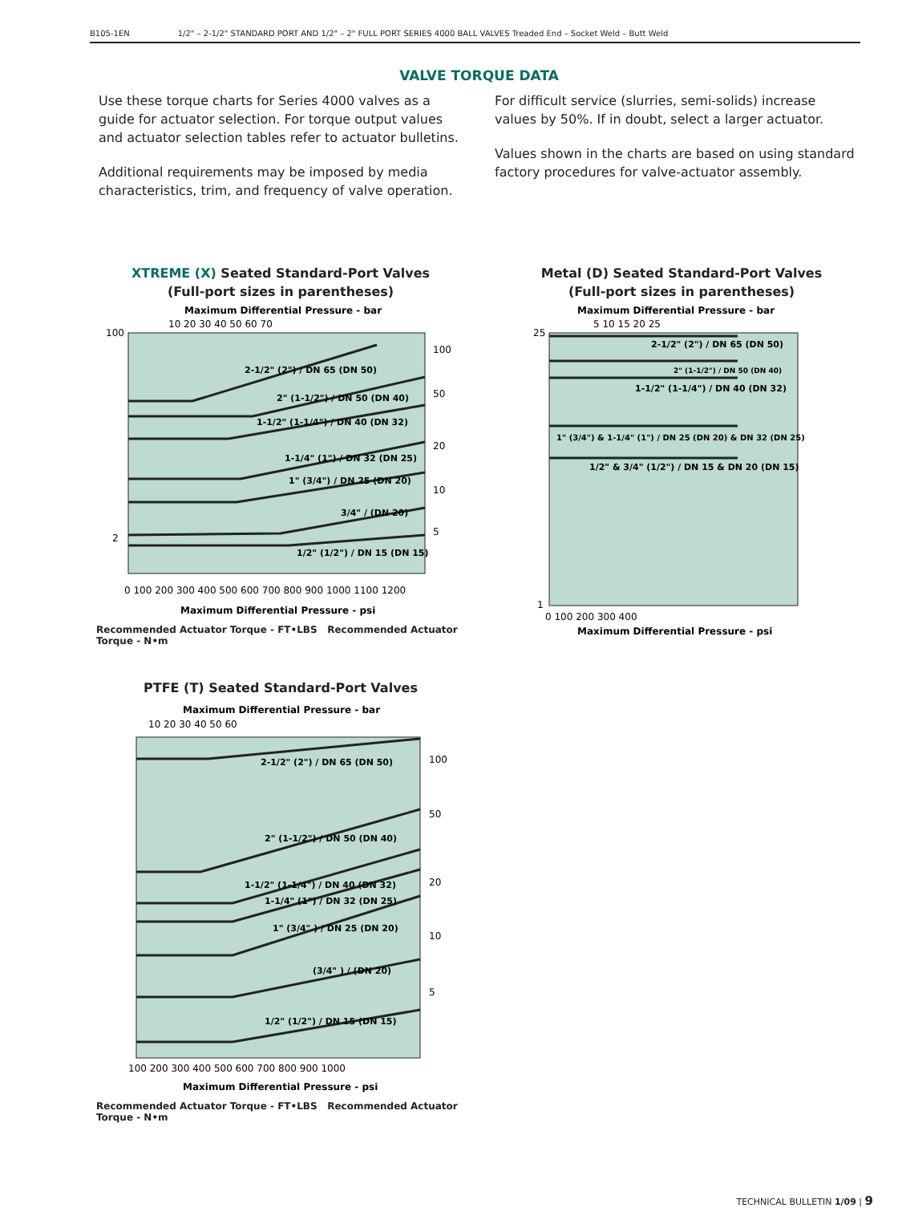B105-1EN 1/2" – 2-1/2" STANDARD PORT AND 1/2" – 2" FULL PORT SERIES 4000 BALL VALVES Treaded End – Socket Weld – Butt Weld
VALVE TORQUE DATA
Use these torque charts for Series 4000 valves as a guide for actuator selection. For torque output values and actuator selection tables refer to actuator bulletins.
Additional requirements may be imposed by media characteristics, trim, and frequency of valve operation.
For difficult service (slurries, semi-solids) increase values by 50%. If in doubt, select a larger actuator.
Values shown in the charts are based on using standard factory procedures for valve-actuator assembly.
XTREME (X) Seated Standard-Port Valves
(Full-port sizes in parentheses)
Maximum Differential Pressure - bar
10 20 30 40 50 60 70
100
2
2-1/2" (2") / DN 65 (DN 50)
2" (1-1/2") / DN 50 (DN 40)
1-1/2" (1-1/4") / DN 40 (DN 32)
1-1/4" (1") / DN 32 (DN 25)
1" (3/4") / DN 25 (DN 20)
3/4" / (DN 20)
1/2" (1/2") / DN 15 (DN 15)
0 100 200 300 400 500 600 700 800 900 1000 1100 1200
Maximum Differential Pressure - psi
100
50
20
10
5
Recommended Actuator Torque - FT•LBS Recommended Actuator Torque - N•m
Metal (D) Seated Standard-Port Valves
(Full-port sizes in parentheses)
Maximum Differential Pressure - bar
5 10 15 20 25
2-1/2" (2") / DN 65 (DN 50)
2" (1-1/2") / DN 50 (DN 40)
1-1/2" (1-1/4") / DN 40 (DN 32)
1" (3/4") & 1-1/4" (1") / DN 25 (DN 20) & DN 32 (DN 25)
1/2" & 3/4" (1/2") / DN 15 & DN 20 (DN 15)
25
1
0 100 200 300 400
Maximum Differential Pressure - psi
PTFE (T) Seated Standard-Port Valves
Maximum Differential Pressure - bar
10 20 30 40 50 60
2-1/2" (2") / DN 65 (DN 50)
2" (1-1/2") / DN 50 (DN 40)
1-1/2" (1-1/4") / DN 40 (DN 32)
1-1/4" (1") / DN 32 (DN 25)
1" (3/4" ) / DN 25 (DN 20)
(3/4" ) / (DN 20)
1/2" (1/2") / DN 15 (DN 15)
100 200 300 400 500 600 700 800 900 1000
Maximum Differential Pressure - psi
100
50
20
10
5
Recommended Actuator Torque - FT•LBS Recommended Actuator Torque - N•m
TECHNICAL BULLETIN 1/09 | 9